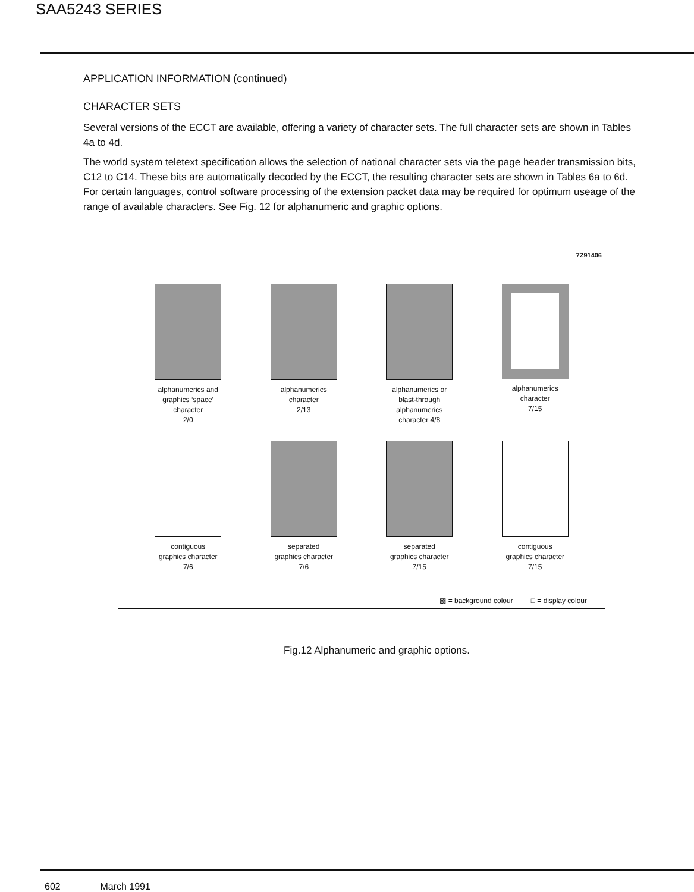SAA5243 SERIES
APPLICATION INFORMATION (continued)
CHARACTER SETS
Several versions of the ECCT are available, offering a variety of character sets. The full character sets are shown in Tables 4a to 4d.
The world system teletext specification allows the selection of national character sets via the page header transmission bits, C12 to C14. These bits are automatically decoded by the ECCT, the resulting character sets are shown in Tables 6a to 6d. For certain languages, control software processing of the extension packet data may be required for optimum useage of the range of available characters. See Fig. 12 for alphanumeric and graphic options.
7Z91406
alphanumerics and
graphics ‘space’
character
2/0
alphanumerics
character
2/13
alphanumerics or
blast-through
alphanumerics
character 4/8
alphanumerics
character
7/15
contiguous
graphics character
7/6
separated
graphics character
7/6
separated
graphics character
7/15
contiguous
graphics character
7/15
▩ = background colour □ = display colour
Fig.12 Alphanumeric and graphic options.
602 March 1991